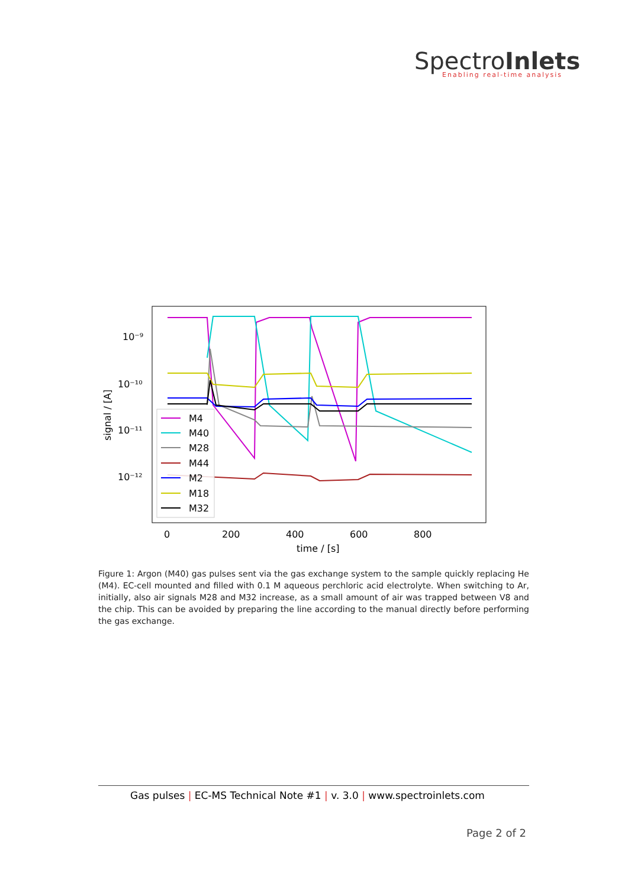SpectroInlets
Enabling real-time analysis
10⁻⁹
10⁻¹⁰
10⁻¹¹
10⁻¹²
0
200
400
600
800
time / [s]
signal / [A]
M4
M40
M28
M44
M2
M18
M32
Figure 1: Argon (M40) gas pulses sent via the gas exchange system to the sample quickly replacing He (M4). EC-cell mounted and filled with 0.1 M aqueous perchloric acid electrolyte. When switching to Ar, initially, also air signals M28 and M32 increase, as a small amount of air was trapped between V8 and the chip. This can be avoided by preparing the line according to the manual directly before performing the gas exchange.
Gas pulses | EC-MS Technical Note #1 | v. 3.0 | www.spectroinlets.com
Page 2 of 2